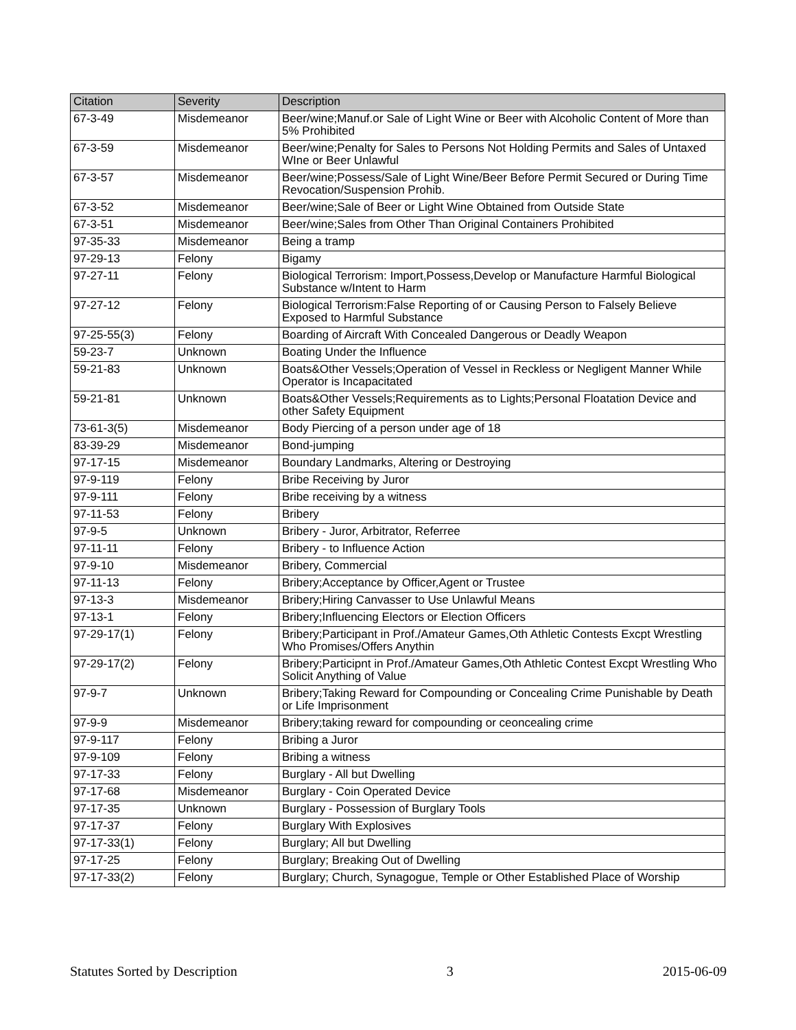| Citation | Severity | Description |
| --- | --- | --- |
| 67-3-49 | Misdemeanor | Beer/wine;Manuf.or Sale of Light Wine or Beer with Alcoholic Content of More than 5% Prohibited |
| 67-3-59 | Misdemeanor | Beer/wine;Penalty for Sales to Persons Not Holding Permits and Sales of Untaxed WIne or Beer Unlawful |
| 67-3-57 | Misdemeanor | Beer/wine;Possess/Sale of Light Wine/Beer Before Permit Secured or During Time Revocation/Suspension Prohib. |
| 67-3-52 | Misdemeanor | Beer/wine;Sale of Beer or Light Wine Obtained from Outside State |
| 67-3-51 | Misdemeanor | Beer/wine;Sales from Other Than Original Containers Prohibited |
| 97-35-33 | Misdemeanor | Being a tramp |
| 97-29-13 | Felony | Bigamy |
| 97-27-11 | Felony | Biological Terrorism: Import,Possess,Develop or Manufacture Harmful Biological Substance w/Intent to Harm |
| 97-27-12 | Felony | Biological Terrorism:False Reporting of or Causing Person to Falsely Believe Exposed to Harmful Substance |
| 97-25-55(3) | Felony | Boarding of Aircraft With Concealed Dangerous or Deadly Weapon |
| 59-23-7 | Unknown | Boating Under the Influence |
| 59-21-83 | Unknown | Boats&Other Vessels;Operation of Vessel in Reckless or Negligent Manner While Operator is Incapacitated |
| 59-21-81 | Unknown | Boats&Other Vessels;Requirements as to Lights;Personal Floatation Device and other Safety Equipment |
| 73-61-3(5) | Misdemeanor | Body Piercing of a person under age of 18 |
| 83-39-29 | Misdemeanor | Bond-jumping |
| 97-17-15 | Misdemeanor | Boundary Landmarks, Altering or Destroying |
| 97-9-119 | Felony | Bribe Receiving by Juror |
| 97-9-111 | Felony | Bribe receiving by a witness |
| 97-11-53 | Felony | Bribery |
| 97-9-5 | Unknown | Bribery - Juror, Arbitrator, Referree |
| 97-11-11 | Felony | Bribery - to Influence Action |
| 97-9-10 | Misdemeanor | Bribery, Commercial |
| 97-11-13 | Felony | Bribery;Acceptance by Officer,Agent or Trustee |
| 97-13-3 | Misdemeanor | Bribery;Hiring Canvasser to Use Unlawful Means |
| 97-13-1 | Felony | Bribery;Influencing Electors or Election Officers |
| 97-29-17(1) | Felony | Bribery;Participant in Prof./Amateur Games,Oth Athletic Contests Excpt Wrestling Who Promises/Offers Anythin |
| 97-29-17(2) | Felony | Bribery;Participnt in Prof./Amateur Games,Oth Athletic Contest Excpt Wrestling Who Solicit Anything of Value |
| 97-9-7 | Unknown | Bribery;Taking Reward for Compounding or Concealing Crime Punishable by Death or Life Imprisonment |
| 97-9-9 | Misdemeanor | Bribery;taking reward for compounding or ceoncealing crime |
| 97-9-117 | Felony | Bribing a Juror |
| 97-9-109 | Felony | Bribing a witness |
| 97-17-33 | Felony | Burglary - All but Dwelling |
| 97-17-68 | Misdemeanor | Burglary - Coin Operated Device |
| 97-17-35 | Unknown | Burglary - Possession of Burglary Tools |
| 97-17-37 | Felony | Burglary With Explosives |
| 97-17-33(1) | Felony | Burglary; All but Dwelling |
| 97-17-25 | Felony | Burglary; Breaking Out of Dwelling |
| 97-17-33(2) | Felony | Burglary; Church, Synagogue, Temple or Other Established Place of Worship |
Statutes Sorted by Description 3 2015-06-09